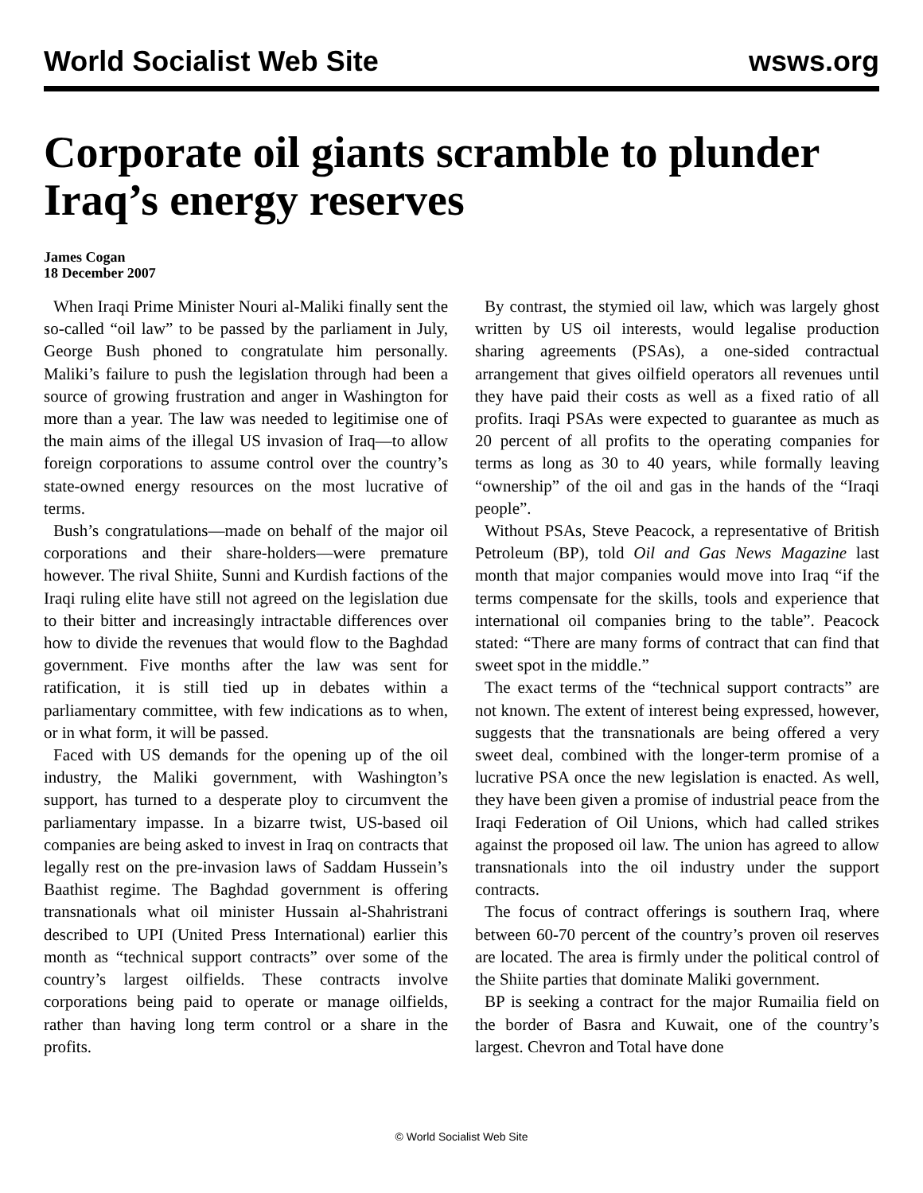World Socialist Web Site wsws.org
Corporate oil giants scramble to plunder Iraq’s energy reserves
James Cogan
18 December 2007
When Iraqi Prime Minister Nouri al-Maliki finally sent the so-called “oil law” to be passed by the parliament in July, George Bush phoned to congratulate him personally. Maliki’s failure to push the legislation through had been a source of growing frustration and anger in Washington for more than a year. The law was needed to legitimise one of the main aims of the illegal US invasion of Iraq—to allow foreign corporations to assume control over the country’s state-owned energy resources on the most lucrative of terms.
Bush’s congratulations—made on behalf of the major oil corporations and their share-holders—were premature however. The rival Shiite, Sunni and Kurdish factions of the Iraqi ruling elite have still not agreed on the legislation due to their bitter and increasingly intractable differences over how to divide the revenues that would flow to the Baghdad government. Five months after the law was sent for ratification, it is still tied up in debates within a parliamentary committee, with few indications as to when, or in what form, it will be passed.
Faced with US demands for the opening up of the oil industry, the Maliki government, with Washington’s support, has turned to a desperate ploy to circumvent the parliamentary impasse. In a bizarre twist, US-based oil companies are being asked to invest in Iraq on contracts that legally rest on the pre-invasion laws of Saddam Hussein’s Baathist regime. The Baghdad government is offering transnationals what oil minister Hussain al-Shahristrani described to UPI (United Press International) earlier this month as “technical support contracts” over some of the country’s largest oilfields. These contracts involve corporations being paid to operate or manage oilfields, rather than having long term control or a share in the profits.
By contrast, the stymied oil law, which was largely ghost written by US oil interests, would legalise production sharing agreements (PSAs), a one-sided contractual arrangement that gives oilfield operators all revenues until they have paid their costs as well as a fixed ratio of all profits. Iraqi PSAs were expected to guarantee as much as 20 percent of all profits to the operating companies for terms as long as 30 to 40 years, while formally leaving “ownership” of the oil and gas in the hands of the “Iraqi people”.
Without PSAs, Steve Peacock, a representative of British Petroleum (BP), told Oil and Gas News Magazine last month that major companies would move into Iraq “if the terms compensate for the skills, tools and experience that international oil companies bring to the table”. Peacock stated: “There are many forms of contract that can find that sweet spot in the middle.”
The exact terms of the “technical support contracts” are not known. The extent of interest being expressed, however, suggests that the transnationals are being offered a very sweet deal, combined with the longer-term promise of a lucrative PSA once the new legislation is enacted. As well, they have been given a promise of industrial peace from the Iraqi Federation of Oil Unions, which had called strikes against the proposed oil law. The union has agreed to allow transnationals into the oil industry under the support contracts.
The focus of contract offerings is southern Iraq, where between 60-70 percent of the country’s proven oil reserves are located. The area is firmly under the political control of the Shiite parties that dominate Maliki government.
BP is seeking a contract for the major Rumailia field on the border of Basra and Kuwait, one of the country’s largest. Chevron and Total have done
© World Socialist Web Site